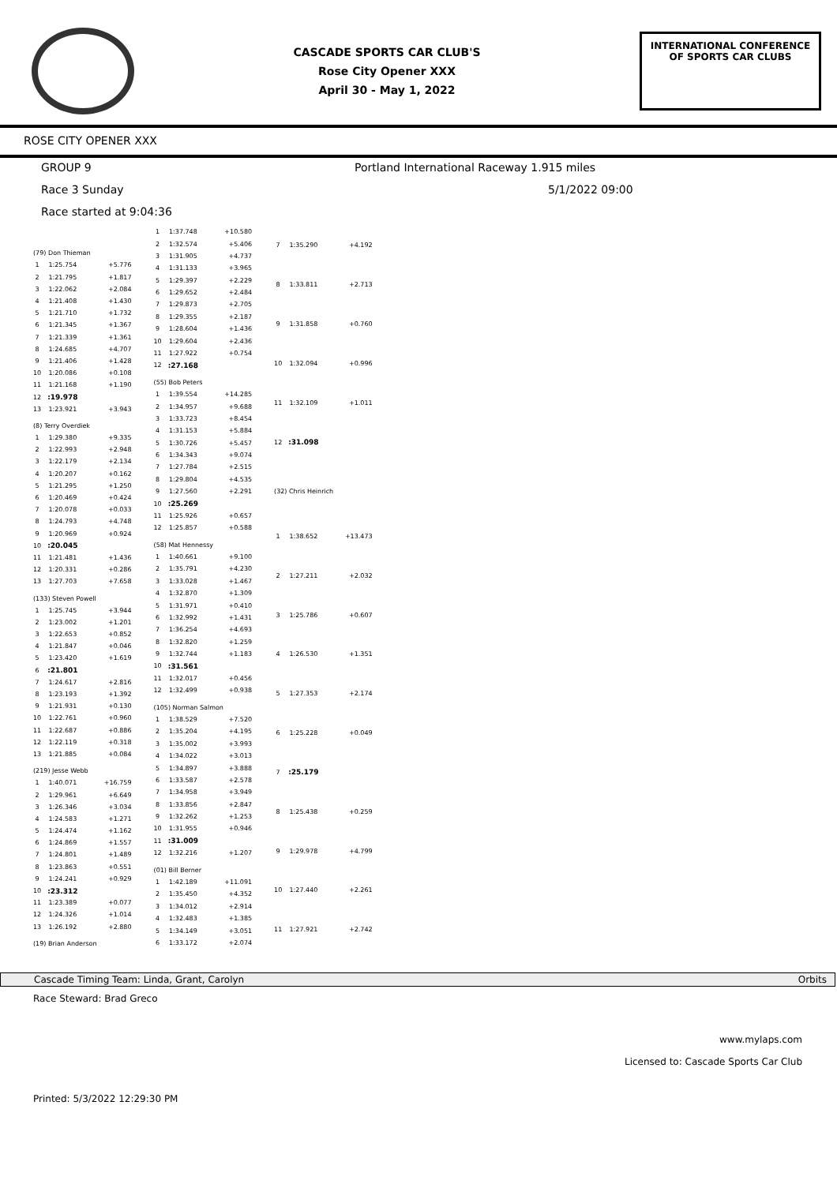CASCADE SPORTS CAR CLUB'S
Rose City Opener XXX
April 30 - May 1, 2022
INTERNATIONAL CONFERENCE
OF SPORTS CAR CLUBS
ROSE CITY OPENER XXX
GROUP 9 Portland International Raceway 1.915 miles
Race 3 Sunday 5/1/2022 09:00
Race started at 9:04:36
| (79) Don Thieman | | |
| 1 | 1:25.754 | +5.776 |
| 2 | 1:21.795 | +1.817 |
| 3 | 1:22.062 | +2.084 |
| 4 | 1:21.408 | +1.430 |
| 5 | 1:21.710 | +1.732 |
| 6 | 1:21.345 | +1.367 |
| 7 | 1:21.339 | +1.361 |
| 8 | 1:24.685 | +4.707 |
| 9 | 1:21.406 | +1.428 |
| 10 | 1:20.086 | +0.108 |
| 11 | 1:21.168 | +1.190 |
| 12 | :19.978 | |
| 13 | 1:23.921 | +3.943 |
| (8) Terry Overdiek | | |
| 1 | 1:29.380 | +9.335 |
| 2 | 1:22.993 | +2.948 |
| 3 | 1:22.179 | +2.134 |
| 4 | 1:20.207 | +0.162 |
| 5 | 1:21.295 | +1.250 |
| 6 | 1:20.469 | +0.424 |
| 7 | 1:20.078 | +0.033 |
| 8 | 1:24.793 | +4.748 |
| 9 | 1:20.969 | +0.924 |
| 10 | :20.045 | |
| 11 | 1:21.481 | +1.436 |
| 12 | 1:20.331 | +0.286 |
| 13 | 1:27.703 | +7.658 |
| (133) Steven Powell | | |
| 1 | 1:25.745 | +3.944 |
| 2 | 1:23.002 | +1.201 |
| 3 | 1:22.653 | +0.852 |
| 4 | 1:21.847 | +0.046 |
| 5 | 1:23.420 | +1.619 |
| 6 | :21.801 | |
| 7 | 1:24.617 | +2.816 |
| 8 | 1:23.193 | +1.392 |
| 9 | 1:21.931 | +0.130 |
| 10 | 1:22.761 | +0.960 |
| 11 | 1:22.687 | +0.886 |
| 12 | 1:22.119 | +0.318 |
| 13 | 1:21.885 | +0.084 |
| (219) Jesse Webb | | |
| 1 | 1:40.071 | +16.759 |
| 2 | 1:29.961 | +6.649 |
| 3 | 1:26.346 | +3.034 |
| 4 | 1:24.583 | +1.271 |
| 5 | 1:24.474 | +1.162 |
| 6 | 1:24.869 | +1.557 |
| 7 | 1:24.801 | +1.489 |
| 8 | 1:23.863 | +0.551 |
| 9 | 1:24.241 | +0.929 |
| 10 | :23.312 | |
| 11 | 1:23.389 | +0.077 |
| 12 | 1:24.326 | +1.014 |
| 13 | 1:26.192 | +2.880 |
| (19) Brian Anderson | | |
| 1 | 1:37.748 | +10.580 |
| 2 | 1:32.574 | +5.406 |
| 3 | 1:31.905 | +4.737 |
| 4 | 1:31.133 | +3.965 |
| 5 | 1:29.397 | +2.229 |
| 6 | 1:29.652 | +2.484 |
| 7 | 1:29.873 | +2.705 |
| 8 | 1:29.355 | +2.187 |
| 9 | 1:28.604 | +1.436 |
| 10 | 1:29.604 | +2.436 |
| 11 | 1:27.922 | +0.754 |
| 12 | :27.168 | |
| (55) Bob Peters | | |
| 1 | 1:39.554 | +14.285 |
| 2 | 1:34.957 | +9.688 |
| 3 | 1:33.723 | +8.454 |
| 4 | 1:31.153 | +5.884 |
| 5 | 1:30.726 | +5.457 |
| 6 | 1:34.343 | +9.074 |
| 7 | 1:27.784 | +2.515 |
| 8 | 1:29.804 | +4.535 |
| 9 | 1:27.560 | +2.291 |
| 10 | :25.269 | |
| 11 | 1:25.926 | +0.657 |
| 12 | 1:25.857 | +0.588 |
| (58) Mat Hennessy | | |
| 1 | 1:40.661 | +9.100 |
| 2 | 1:35.791 | +4.230 |
| 3 | 1:33.028 | +1.467 |
| 4 | 1:32.870 | +1.309 |
| 5 | 1:31.971 | +0.410 |
| 6 | 1:32.992 | +1.431 |
| 7 | 1:36.254 | +4.693 |
| 8 | 1:32.820 | +1.259 |
| 9 | 1:32.744 | +1.183 |
| 10 | :31.561 | |
| 11 | 1:32.017 | +0.456 |
| 12 | 1:32.499 | +0.938 |
| (105) Norman Salmon | | |
| 1 | 1:38.529 | +7.520 |
| 2 | 1:35.204 | +4.195 |
| 3 | 1:35.002 | +3.993 |
| 4 | 1:34.022 | +3.013 |
| 5 | 1:34.897 | +3.888 |
| 6 | 1:33.587 | +2.578 |
| 7 | 1:34.958 | +3.949 |
| 8 | 1:33.856 | +2.847 |
| 9 | 1:32.262 | +1.253 |
| 10 | 1:31.955 | +0.946 |
| 11 | :31.009 | |
| 12 | 1:32.216 | +1.207 |
| (01) Bill Berner | | |
| 1 | 1:42.189 | +11.091 |
| 2 | 1:35.450 | +4.352 |
| 3 | 1:34.012 | +2.914 |
| 4 | 1:32.483 | +1.385 |
| 5 | 1:34.149 | +3.051 |
| 6 | 1:33.172 | +2.074 |
| 7 | 1:35.290 | +4.192 |
| 8 | 1:33.811 | +2.713 |
| 9 | 1:31.858 | +0.760 |
| 10 | 1:32.094 | +0.996 |
| 11 | 1:32.109 | +1.011 |
| 12 | :31.098 | |
| (32) Chris Heinrich | | |
| 1 | 1:38.652 | +13.473 |
| 2 | 1:27.211 | +2.032 |
| 3 | 1:25.786 | +0.607 |
| 4 | 1:26.530 | +1.351 |
| 5 | 1:27.353 | +2.174 |
| 6 | 1:25.228 | +0.049 |
| 7 | :25.179 | |
| 8 | 1:25.438 | +0.259 |
| 9 | 1:29.978 | +4.799 |
| 10 | 1:27.440 | +2.261 |
| 11 | 1:27.921 | +2.742 |
Cascade Timing Team: Linda, Grant, Carolyn Orbits
Race Steward: Brad Greco
www.mylaps.com
Licensed to: Cascade Sports Car Club
Printed: 5/3/2022 12:29:30 PM